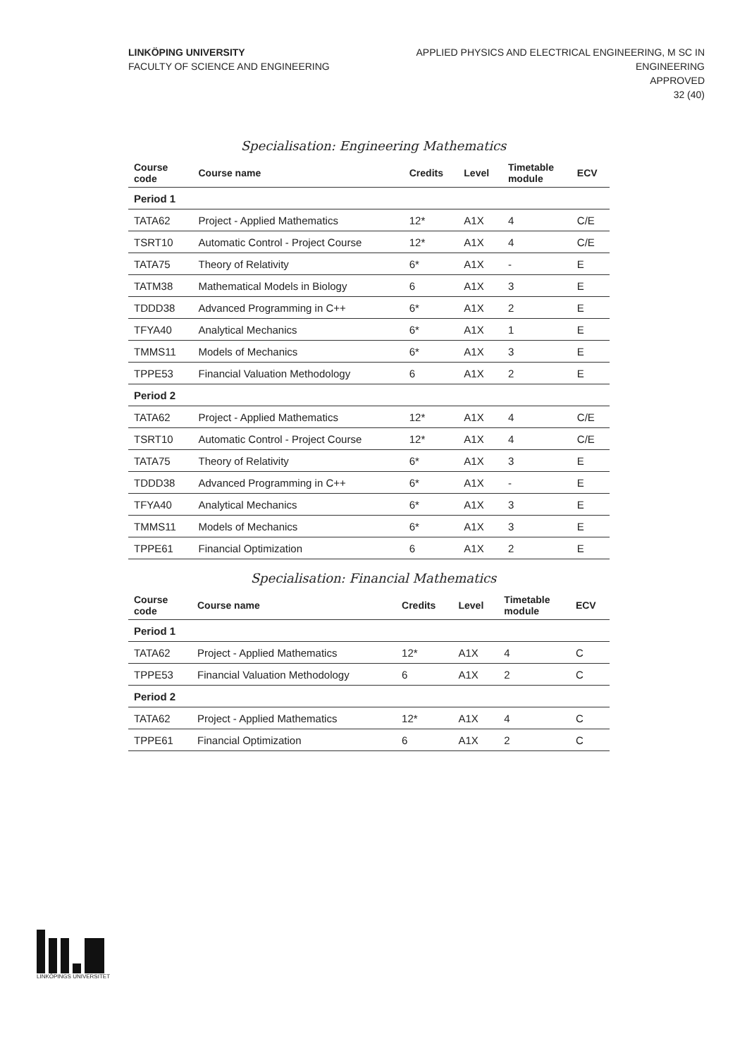LINKÖPING UNIVERSITY
FACULTY OF SCIENCE AND ENGINEERING
APPLIED PHYSICS AND ELECTRICAL ENGINEERING, M SC IN
ENGINEERING
APPROVED
32 (40)
Specialisation: Engineering Mathematics
| Course code | Course name | Credits | Level | Timetable module | ECV |
| --- | --- | --- | --- | --- | --- |
| Period 1 | | | | | |
| TATA62 | Project - Applied Mathematics | 12* | A1X | 4 | C/E |
| TSRT10 | Automatic Control - Project Course | 12* | A1X | 4 | C/E |
| TATA75 | Theory of Relativity | 6* | A1X | - | E |
| TATM38 | Mathematical Models in Biology | 6 | A1X | 3 | E |
| TDDD38 | Advanced Programming in C++ | 6* | A1X | 2 | E |
| TFYA40 | Analytical Mechanics | 6* | A1X | 1 | E |
| TMMS11 | Models of Mechanics | 6* | A1X | 3 | E |
| TPPE53 | Financial Valuation Methodology | 6 | A1X | 2 | E |
| Period 2 | | | | | |
| TATA62 | Project - Applied Mathematics | 12* | A1X | 4 | C/E |
| TSRT10 | Automatic Control - Project Course | 12* | A1X | 4 | C/E |
| TATA75 | Theory of Relativity | 6* | A1X | 3 | E |
| TDDD38 | Advanced Programming in C++ | 6* | A1X | - | E |
| TFYA40 | Analytical Mechanics | 6* | A1X | 3 | E |
| TMMS11 | Models of Mechanics | 6* | A1X | 3 | E |
| TPPE61 | Financial Optimization | 6 | A1X | 2 | E |
Specialisation: Financial Mathematics
| Course code | Course name | Credits | Level | Timetable module | ECV |
| --- | --- | --- | --- | --- | --- |
| Period 1 | | | | | |
| TATA62 | Project - Applied Mathematics | 12* | A1X | 4 | C |
| TPPE53 | Financial Valuation Methodology | 6 | A1X | 2 | C |
| Period 2 | | | | | |
| TATA62 | Project - Applied Mathematics | 12* | A1X | 4 | C |
| TPPE61 | Financial Optimization | 6 | A1X | 2 | C |
LINKÖPINGS UNIVERSITET